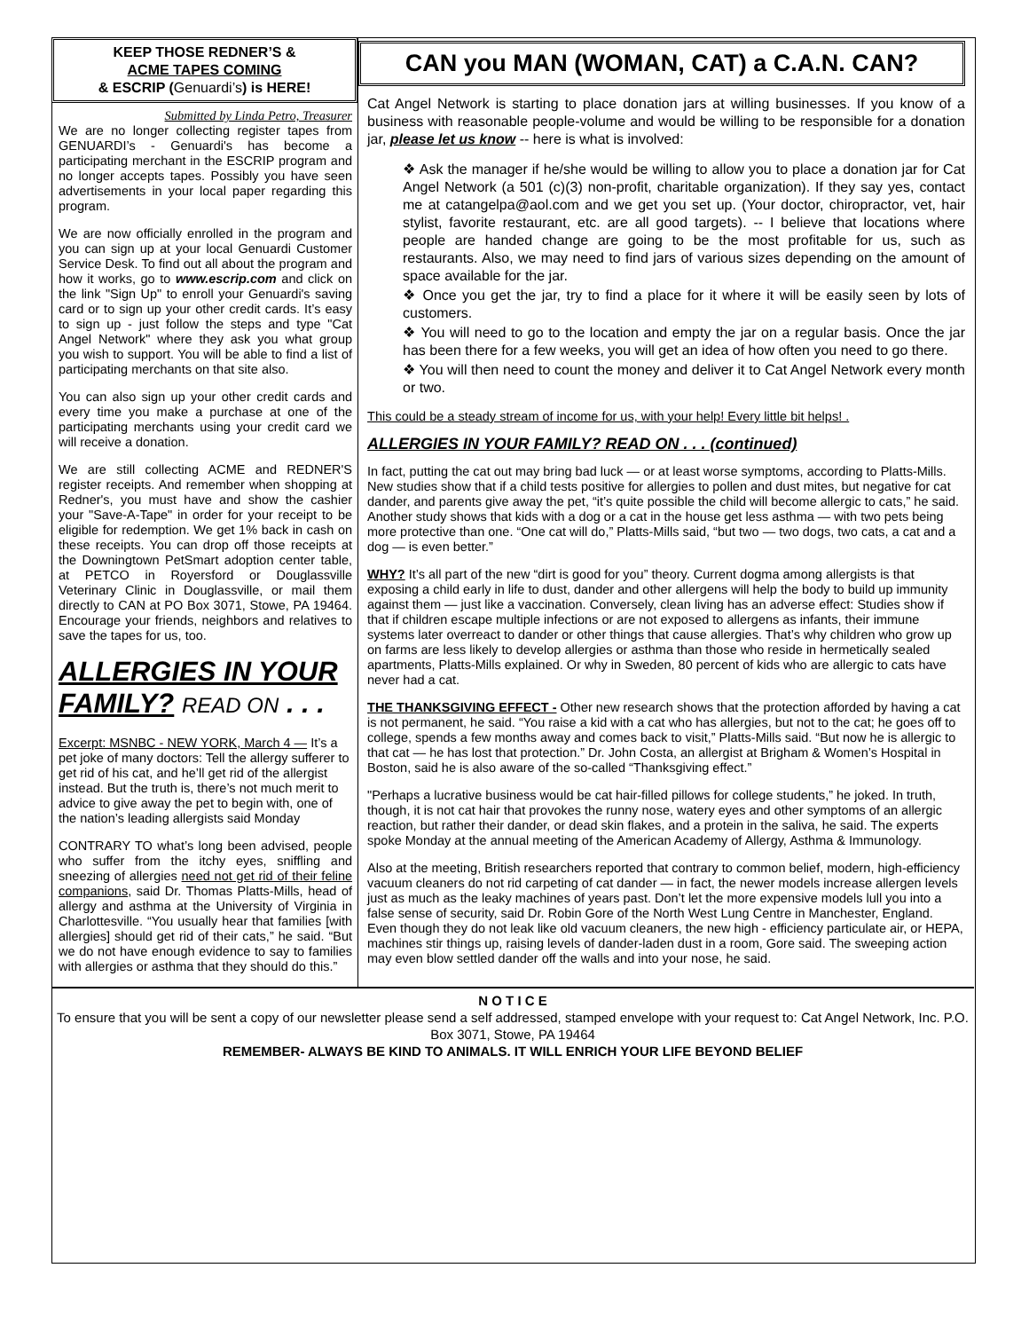KEEP THOSE REDNER’S &
ACME TAPES COMING
& ESCRIP (Genuardi’s) is HERE!
Submitted by Linda Petro, Treasurer
We are no longer collecting register tapes from GENUARDI’s - Genuardi's has become a participating merchant in the ESCRIP program and no longer accepts tapes. Possibly you have seen advertisements in your local paper regarding this program.
We are now officially enrolled in the program and you can sign up at your local Genuardi Customer Service Desk. To find out all about the program and how it works, go to www.escrip.com and click on the link "Sign Up" to enroll your Genuardi's saving card or to sign up your other credit cards. It’s easy to sign up - just follow the steps and type "Cat Angel Network" where they ask you what group you wish to support. You will be able to find a list of participating merchants on that site also.
You can also sign up your other credit cards and every time you make a purchase at one of the participating merchants using your credit card we will receive a donation.
We are still collecting ACME and REDNER'S register receipts. And remember when shopping at Redner's, you must have and show the cashier your "Save-A-Tape" in order for your receipt to be eligible for redemption. We get 1% back in cash on these receipts. You can drop off those receipts at the Downingtown PetSmart adoption center table, at PETCO in Royersford or Douglassville Veterinary Clinic in Douglassville, or mail them directly to CAN at PO Box 3071, Stowe, PA 19464. Encourage your friends, neighbors and relatives to save the tapes for us, too.
ALLERGIES IN YOUR FAMILY? READ ON . . .
Excerpt: MSNBC - NEW YORK, March 4 — It’s a pet joke of many doctors: Tell the allergy sufferer to get rid of his cat, and he’ll get rid of the allergist instead. But the truth is, there’s not much merit to advice to give away the pet to begin with, one of the nation’s leading allergists said Monday
CONTRARY TO what’s long been advised, people who suffer from the itchy eyes, sniffling and sneezing of allergies need not get rid of their feline companions, said Dr. Thomas Platts-Mills, head of allergy and asthma at the University of Virginia in Charlottesville. “You usually hear that families [with allergies] should get rid of their cats,” he said. “But we do not have enough evidence to say to families with allergies or asthma that they should do this.”
CAN you MAN (WOMAN, CAT) a C.A.N. CAN?
Cat Angel Network is starting to place donation jars at willing businesses. If you know of a business with reasonable people-volume and would be willing to be responsible for a donation jar, please let us know -- here is what is involved:
❖ Ask the manager if he/she would be willing to allow you to place a donation jar for Cat Angel Network (a 501 (c)(3) non-profit, charitable organization). If they say yes, contact me at catangelpa@aol.com and we get you set up. (Your doctor, chiropractor, vet, hair stylist, favorite restaurant, etc. are all good targets). -- I believe that locations where people are handed change are going to be the most profitable for us, such as restaurants. Also, we may need to find jars of various sizes depending on the amount of space available for the jar.
❖ Once you get the jar, try to find a place for it where it will be easily seen by lots of customers.
❖ You will need to go to the location and empty the jar on a regular basis. Once the jar has been there for a few weeks, you will get an idea of how often you need to go there.
❖ You will then need to count the money and deliver it to Cat Angel Network every month or two.
This could be a steady stream of income for us, with your help! Every little bit helps! .
ALLERGIES IN YOUR FAMILY? READ ON . . . (continued)
In fact, putting the cat out may bring bad luck — or at least worse symptoms, according to Platts-Mills. New studies show that if a child tests positive for allergies to pollen and dust mites, but negative for cat dander, and parents give away the pet, “it’s quite possible the child will become allergic to cats,” he said. Another study shows that kids with a dog or a cat in the house get less asthma — with two pets being more protective than one. “One cat will do,” Platts-Mills said, “but two — two dogs, two cats, a cat and a dog — is even better.”
WHY? It’s all part of the new “dirt is good for you” theory. Current dogma among allergists is that exposing a child early in life to dust, dander and other allergens will help the body to build up immunity against them — just like a vaccination. Conversely, clean living has an adverse effect: Studies show if that if children escape multiple infections or are not exposed to allergens as infants, their immune systems later overreact to dander or other things that cause allergies. That’s why children who grow up on farms are less likely to develop allergies or asthma than those who reside in hermetically sealed apartments, Platts-Mills explained. Or why in Sweden, 80 percent of kids who are allergic to cats have never had a cat.
THE THANKSGIVING EFFECT - Other new research shows that the protection afforded by having a cat is not permanent, he said. “You raise a kid with a cat who has allergies, but not to the cat; he goes off to college, spends a few months away and comes back to visit,” Platts-Mills said. “But now he is allergic to that cat — he has lost that protection.” Dr. John Costa, an allergist at Brigham & Women’s Hospital in Boston, said he is also aware of the so-called “Thanksgiving effect.”
"Perhaps a lucrative business would be cat hair-filled pillows for college students,” he joked. In truth, though, it is not cat hair that provokes the runny nose, watery eyes and other symptoms of an allergic reaction, but rather their dander, or dead skin flakes, and a protein in the saliva, he said. The experts spoke Monday at the annual meeting of the American Academy of Allergy, Asthma & Immunology.
Also at the meeting, British researchers reported that contrary to common belief, modern, high-efficiency vacuum cleaners do not rid carpeting of cat dander — in fact, the newer models increase allergen levels just as much as the leaky machines of years past. Don’t let the more expensive models lull you into a false sense of security, said Dr. Robin Gore of the North West Lung Centre in Manchester, England. Even though they do not leak like old vacuum cleaners, the new high - efficiency particulate air, or HEPA, machines stir things up, raising levels of dander-laden dust in a room, Gore said. The sweeping action may even blow settled dander off the walls and into your nose, he said.
N O T I C E
To ensure that you will be sent a copy of our newsletter please send a self addressed, stamped envelope with your request to: Cat Angel Network, Inc. P.O. Box 3071, Stowe, PA 19464
REMEMBER- ALWAYS BE KIND TO ANIMALS. IT WILL ENRICH YOUR LIFE BEYOND BELIEF